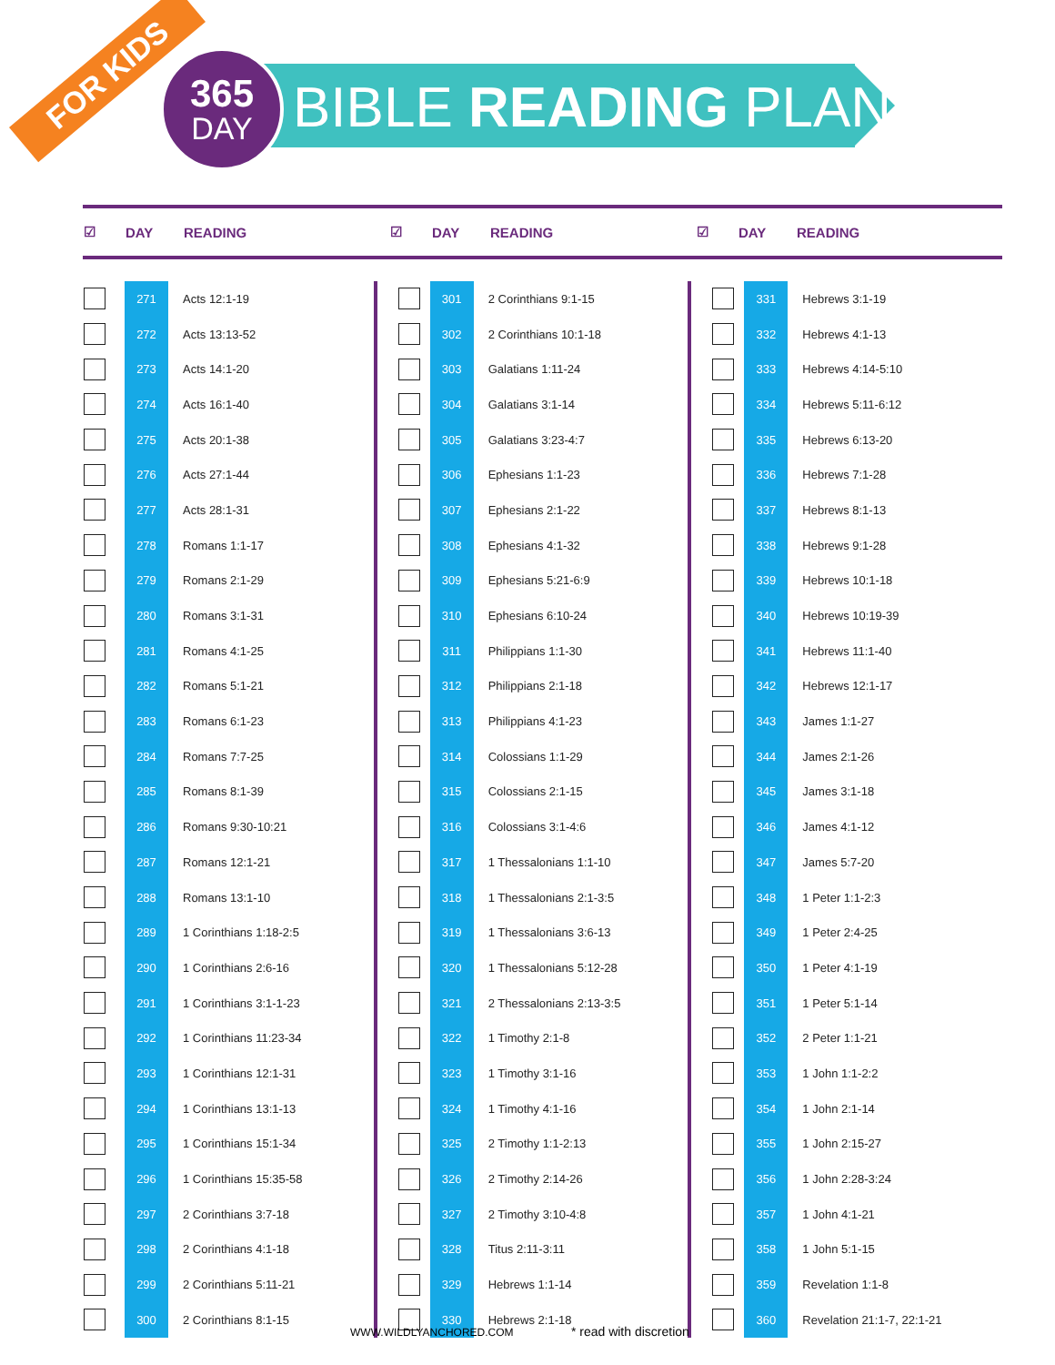FOR KIDS
365
DAY
BIBLE READING PLAN
| ☑ | DAY | READING |
| --- | --- | --- |
| ☑ | DAY | READING |
| --- | --- | --- |
| ☑ | DAY | READING |
| --- | --- | --- |
| | 271 | Acts 12:1-19 |
| | 272 | Acts 13:13-52 |
| | 273 | Acts 14:1-20 |
| | 274 | Acts 16:1-40 |
| | 275 | Acts 20:1-38 |
| | 276 | Acts 27:1-44 |
| | 277 | Acts 28:1-31 |
| | 278 | Romans 1:1-17 |
| | 279 | Romans 2:1-29 |
| | 280 | Romans 3:1-31 |
| | 281 | Romans 4:1-25 |
| | 282 | Romans 5:1-21 |
| | 283 | Romans 6:1-23 |
| | 284 | Romans 7:7-25 |
| | 285 | Romans 8:1-39 |
| | 286 | Romans 9:30-10:21 |
| | 287 | Romans 12:1-21 |
| | 288 | Romans 13:1-10 |
| | 289 | 1 Corinthians 1:18-2:5 |
| | 290 | 1 Corinthians 2:6-16 |
| | 291 | 1 Corinthians 3:1-1-23 |
| | 292 | 1 Corinthians 11:23-34 |
| | 293 | 1 Corinthians 12:1-31 |
| | 294 | 1 Corinthians 13:1-13 |
| | 295 | 1 Corinthians 15:1-34 |
| | 296 | 1 Corinthians 15:35-58 |
| | 297 | 2 Corinthians 3:7-18 |
| | 298 | 2 Corinthians 4:1-18 |
| | 299 | 2 Corinthians 5:11-21 |
| | 300 | 2 Corinthians 8:1-15 |
| | 301 | 2 Corinthians 9:1-15 |
| | 302 | 2 Corinthians 10:1-18 |
| | 303 | Galatians 1:11-24 |
| | 304 | Galatians 3:1-14 |
| | 305 | Galatians 3:23-4:7 |
| | 306 | Ephesians 1:1-23 |
| | 307 | Ephesians 2:1-22 |
| | 308 | Ephesians 4:1-32 |
| | 309 | Ephesians 5:21-6:9 |
| | 310 | Ephesians 6:10-24 |
| | 311 | Philippians 1:1-30 |
| | 312 | Philippians 2:1-18 |
| | 313 | Philippians 4:1-23 |
| | 314 | Colossians 1:1-29 |
| | 315 | Colossians 2:1-15 |
| | 316 | Colossians 3:1-4:6 |
| | 317 | 1 Thessalonians 1:1-10 |
| | 318 | 1 Thessalonians 2:1-3:5 |
| | 319 | 1 Thessalonians 3:6-13 |
| | 320 | 1 Thessalonians 5:12-28 |
| | 321 | 2 Thessalonians 2:13-3:5 |
| | 322 | 1 Timothy 2:1-8 |
| | 323 | 1 Timothy 3:1-16 |
| | 324 | 1 Timothy 4:1-16 |
| | 325 | 2 Timothy 1:1-2:13 |
| | 326 | 2 Timothy 2:14-26 |
| | 327 | 2 Timothy 3:10-4:8 |
| | 328 | Titus 2:11-3:11 |
| | 329 | Hebrews 1:1-14 |
| | 330 | Hebrews 2:1-18 |
| | 331 | Hebrews 3:1-19 |
| | 332 | Hebrews 4:1-13 |
| | 333 | Hebrews 4:14-5:10 |
| | 334 | Hebrews 5:11-6:12 |
| | 335 | Hebrews 6:13-20 |
| | 336 | Hebrews 7:1-28 |
| | 337 | Hebrews 8:1-13 |
| | 338 | Hebrews 9:1-28 |
| | 339 | Hebrews 10:1-18 |
| | 340 | Hebrews 10:19-39 |
| | 341 | Hebrews 11:1-40 |
| | 342 | Hebrews 12:1-17 |
| | 343 | James 1:1-27 |
| | 344 | James 2:1-26 |
| | 345 | James 3:1-18 |
| | 346 | James 4:1-12 |
| | 347 | James 5:7-20 |
| | 348 | 1 Peter 1:1-2:3 |
| | 349 | 1 Peter 2:4-25 |
| | 350 | 1 Peter 4:1-19 |
| | 351 | 1 Peter 5:1-14 |
| | 352 | 2 Peter 1:1-21 |
| | 353 | 1 John 1:1-2:2 |
| | 354 | 1 John 2:1-14 |
| | 355 | 1 John 2:15-27 |
| | 356 | 1 John 2:28-3:24 |
| | 357 | 1 John 4:1-21 |
| | 358 | 1 John 5:1-15 |
| | 359 | Revelation 1:1-8 |
| | 360 | Revelation 21:1-7, 22:1-21 |
WWW.WILDLYANCHORED.COM * read with discretion